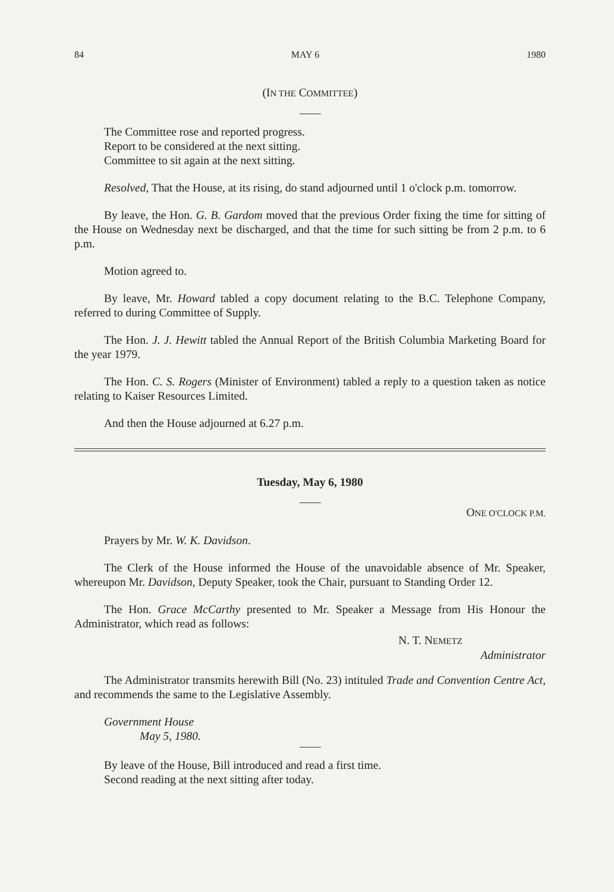84 MAY 6 1980
(IN THE COMMITTEE)
The Committee rose and reported progress.
Report to be considered at the next sitting.
Committee to sit again at the next sitting.
Resolved, That the House, at its rising, do stand adjourned until 1 o'clock p.m. tomorrow.
By leave, the Hon. G. B. Gardom moved that the previous Order fixing the time for sitting of the House on Wednesday next be discharged, and that the time for such sitting be from 2 p.m. to 6 p.m.
Motion agreed to.
By leave, Mr. Howard tabled a copy document relating to the B.C. Telephone Company, referred to during Committee of Supply.
The Hon. J. J. Hewitt tabled the Annual Report of the British Columbia Marketing Board for the year 1979.
The Hon. C. S. Rogers (Minister of Environment) tabled a reply to a question taken as notice relating to Kaiser Resources Limited.
And then the House adjourned at 6.27 p.m.
Tuesday, May 6, 1980
ONE O'CLOCK P.M.
Prayers by Mr. W. K. Davidson.
The Clerk of the House informed the House of the unavoidable absence of Mr. Speaker, whereupon Mr. Davidson, Deputy Speaker, took the Chair, pursuant to Standing Order 12.
The Hon. Grace McCarthy presented to Mr. Speaker a Message from His Honour the Administrator, which read as follows:
N. T. NEMETZ
Administrator
The Administrator transmits herewith Bill (No. 23) intituled Trade and Convention Centre Act, and recommends the same to the Legislative Assembly.
Government House
May 5, 1980.
By leave of the House, Bill introduced and read a first time.
Second reading at the next sitting after today.